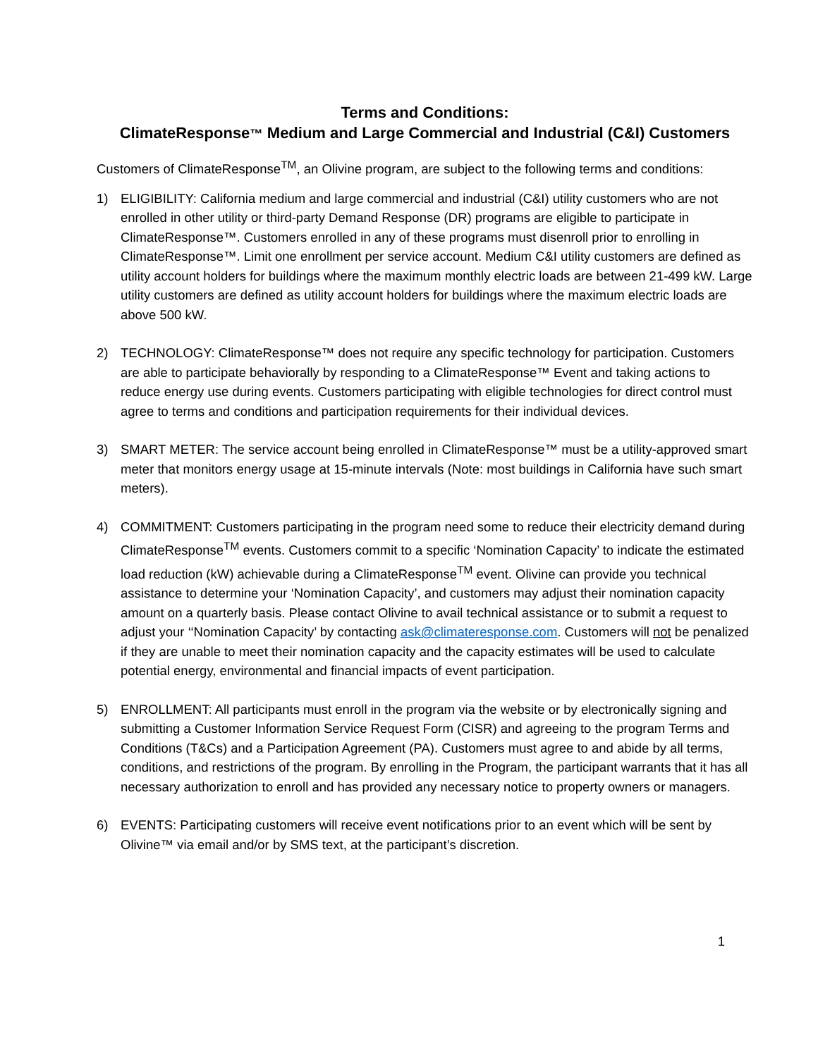Terms and Conditions:
ClimateResponse™ Medium and Large Commercial and Industrial (C&I) Customers
Customers of ClimateResponse<sup>TM</sup>, an Olivine program, are subject to the following terms and conditions:
1) ELIGIBILITY: California medium and large commercial and industrial (C&I) utility customers who are not enrolled in other utility or third-party Demand Response (DR) programs are eligible to participate in ClimateResponse™. Customers enrolled in any of these programs must disenroll prior to enrolling in ClimateResponse™. Limit one enrollment per service account. Medium C&I utility customers are defined as utility account holders for buildings where the maximum monthly electric loads are between 21-499 kW. Large utility customers are defined as utility account holders for buildings where the maximum electric loads are above 500 kW.
2) TECHNOLOGY: ClimateResponse™ does not require any specific technology for participation. Customers are able to participate behaviorally by responding to a ClimateResponse™ Event and taking actions to reduce energy use during events. Customers participating with eligible technologies for direct control must agree to terms and conditions and participation requirements for their individual devices.
3) SMART METER: The service account being enrolled in ClimateResponse™ must be a utility-approved smart meter that monitors energy usage at 15-minute intervals (Note: most buildings in California have such smart meters).
4) COMMITMENT: Customers participating in the program need some to reduce their electricity demand during ClimateResponse<sup>TM</sup> events. Customers commit to a specific ‘Nomination Capacity’ to indicate the estimated load reduction (kW) achievable during a ClimateResponse<sup>TM</sup> event. Olivine can provide you technical assistance to determine your ‘Nomination Capacity’, and customers may adjust their nomination capacity amount on a quarterly basis. Please contact Olivine to avail technical assistance or to submit a request to adjust your ‘‘Nomination Capacity’ by contacting ask@climateresponse.com. Customers will not be penalized if they are unable to meet their nomination capacity and the capacity estimates will be used to calculate potential energy, environmental and financial impacts of event participation.
5) ENROLLMENT: All participants must enroll in the program via the website or by electronically signing and submitting a Customer Information Service Request Form (CISR) and agreeing to the program Terms and Conditions (T&Cs) and a Participation Agreement (PA). Customers must agree to and abide by all terms, conditions, and restrictions of the program. By enrolling in the Program, the participant warrants that it has all necessary authorization to enroll and has provided any necessary notice to property owners or managers.
6) EVENTS: Participating customers will receive event notifications prior to an event which will be sent by Olivine™ via email and/or by SMS text, at the participant’s discretion.
1